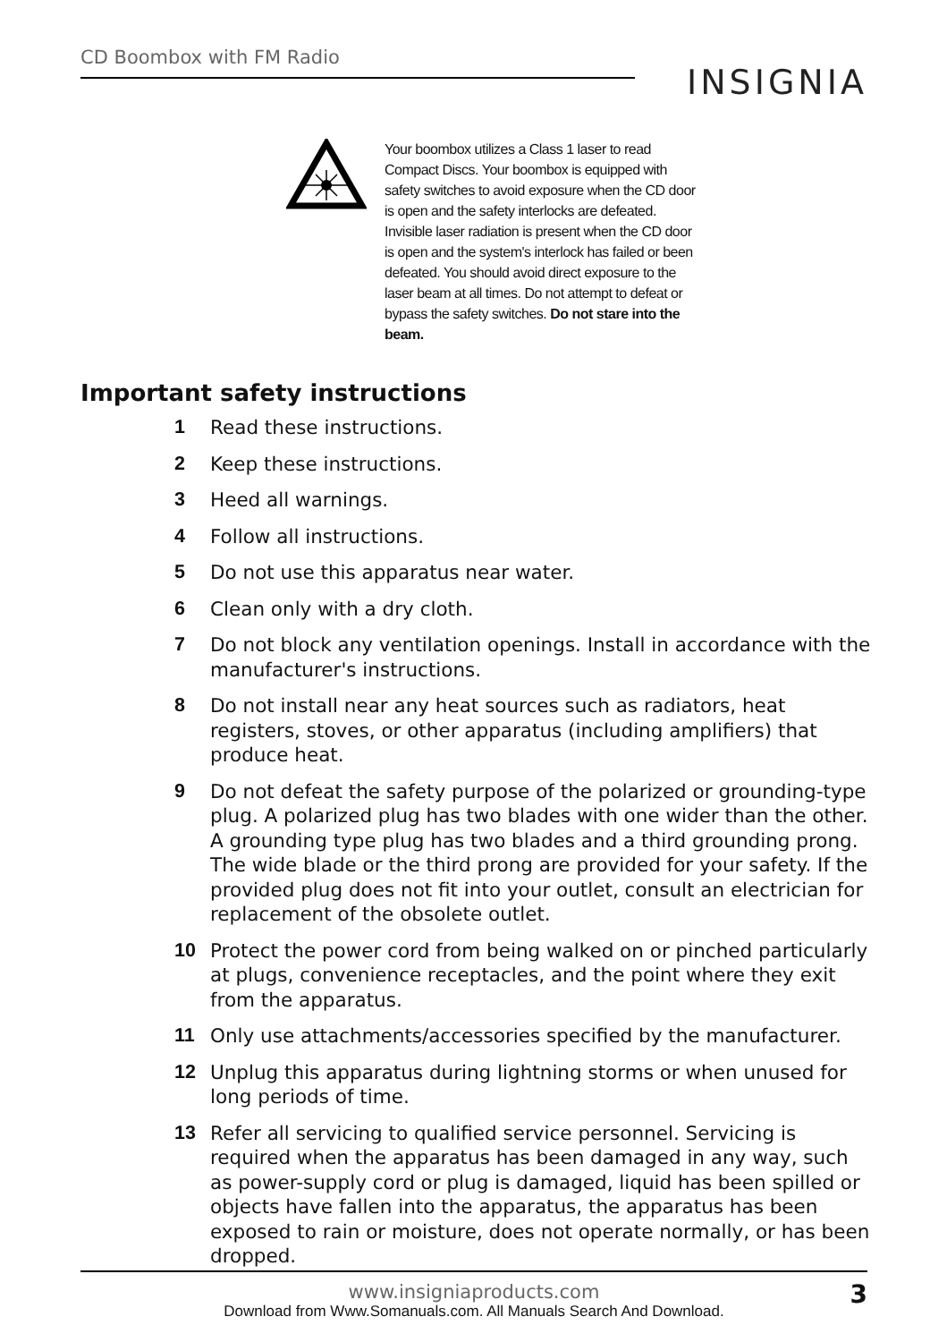CD Boombox with FM Radio
INSIGNIA
Your boombox utilizes a Class 1 laser to read Compact Discs. Your boombox is equipped with safety switches to avoid exposure when the CD door is open and the safety interlocks are defeated. Invisible laser radiation is present when the CD door is open and the system's interlock has failed or been defeated. You should avoid direct exposure to the laser beam at all times. Do not attempt to defeat or bypass the safety switches. Do not stare into the beam.
Important safety instructions
1 Read these instructions.
2 Keep these instructions.
3 Heed all warnings.
4 Follow all instructions.
5 Do not use this apparatus near water.
6 Clean only with a dry cloth.
7 Do not block any ventilation openings. Install in accordance with the manufacturer's instructions.
8 Do not install near any heat sources such as radiators, heat registers, stoves, or other apparatus (including amplifiers) that produce heat.
9 Do not defeat the safety purpose of the polarized or grounding-type plug. A polarized plug has two blades with one wider than the other. A grounding type plug has two blades and a third grounding prong. The wide blade or the third prong are provided for your safety. If the provided plug does not fit into your outlet, consult an electrician for replacement of the obsolete outlet.
10 Protect the power cord from being walked on or pinched particularly at plugs, convenience receptacles, and the point where they exit from the apparatus.
11 Only use attachments/accessories specified by the manufacturer.
12 Unplug this apparatus during lightning storms or when unused for long periods of time.
13 Refer all servicing to qualified service personnel. Servicing is required when the apparatus has been damaged in any way, such as power-supply cord or plug is damaged, liquid has been spilled or objects have fallen into the apparatus, the apparatus has been exposed to rain or moisture, does not operate normally, or has been dropped.
www.insigniaproducts.com 3
Download from Www.Somanuals.com. All Manuals Search And Download.